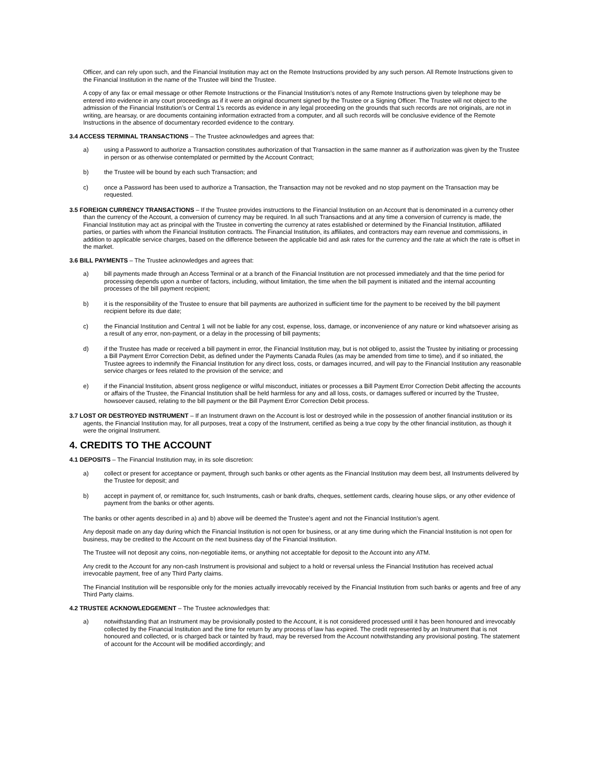Officer, and can rely upon such, and the Financial Institution may act on the Remote Instructions provided by any such person. All Remote Instructions given to the Financial Institution in the name of the Trustee will bind the Trustee.
A copy of any fax or email message or other Remote Instructions or the Financial Institution’s notes of any Remote Instructions given by telephone may be entered into evidence in any court proceedings as if it were an original document signed by the Trustee or a Signing Officer. The Trustee will not object to the admission of the Financial Institution’s or Central 1’s records as evidence in any legal proceeding on the grounds that such records are not originals, are not in writing, are hearsay, or are documents containing information extracted from a computer, and all such records will be conclusive evidence of the Remote Instructions in the absence of documentary recorded evidence to the contrary.
3.4 ACCESS TERMINAL TRANSACTIONS – The Trustee acknowledges and agrees that:
a) using a Password to authorize a Transaction constitutes authorization of that Transaction in the same manner as if authorization was given by the Trustee in person or as otherwise contemplated or permitted by the Account Contract;
b) the Trustee will be bound by each such Transaction; and
c) once a Password has been used to authorize a Transaction, the Transaction may not be revoked and no stop payment on the Transaction may be requested.
3.5 FOREIGN CURRENCY TRANSACTIONS – If the Trustee provides instructions to the Financial Institution on an Account that is denominated in a currency other than the currency of the Account, a conversion of currency may be required. In all such Transactions and at any time a conversion of currency is made, the Financial Institution may act as principal with the Trustee in converting the currency at rates established or determined by the Financial Institution, affiliated parties, or parties with whom the Financial Institution contracts. The Financial Institution, its affiliates, and contractors may earn revenue and commissions, in addition to applicable service charges, based on the difference between the applicable bid and ask rates for the currency and the rate at which the rate is offset in the market.
3.6 BILL PAYMENTS – The Trustee acknowledges and agrees that:
a) bill payments made through an Access Terminal or at a branch of the Financial Institution are not processed immediately and that the time period for processing depends upon a number of factors, including, without limitation, the time when the bill payment is initiated and the internal accounting processes of the bill payment recipient;
b) it is the responsibility of the Trustee to ensure that bill payments are authorized in sufficient time for the payment to be received by the bill payment recipient before its due date;
c) the Financial Institution and Central 1 will not be liable for any cost, expense, loss, damage, or inconvenience of any nature or kind whatsoever arising as a result of any error, non-payment, or a delay in the processing of bill payments;
d) if the Trustee has made or received a bill payment in error, the Financial Institution may, but is not obliged to, assist the Trustee by initiating or processing a Bill Payment Error Correction Debit, as defined under the Payments Canada Rules (as may be amended from time to time), and if so initiated, the Trustee agrees to indemnify the Financial Institution for any direct loss, costs, or damages incurred, and will pay to the Financial Institution any reasonable service charges or fees related to the provision of the service; and
e) if the Financial Institution, absent gross negligence or wilful misconduct, initiates or processes a Bill Payment Error Correction Debit affecting the accounts or affairs of the Trustee, the Financial Institution shall be held harmless for any and all loss, costs, or damages suffered or incurred by the Trustee, howsoever caused, relating to the bill payment or the Bill Payment Error Correction Debit process.
3.7 LOST OR DESTROYED INSTRUMENT – If an Instrument drawn on the Account is lost or destroyed while in the possession of another financial institution or its agents, the Financial Institution may, for all purposes, treat a copy of the Instrument, certified as being a true copy by the other financial institution, as though it were the original Instrument.
4. CREDITS TO THE ACCOUNT
4.1 DEPOSITS – The Financial Institution may, in its sole discretion:
a) collect or present for acceptance or payment, through such banks or other agents as the Financial Institution may deem best, all Instruments delivered by the Trustee for deposit; and
b) accept in payment of, or remittance for, such Instruments, cash or bank drafts, cheques, settlement cards, clearing house slips, or any other evidence of payment from the banks or other agents.
The banks or other agents described in a) and b) above will be deemed the Trustee’s agent and not the Financial Institution’s agent.
Any deposit made on any day during which the Financial Institution is not open for business, or at any time during which the Financial Institution is not open for business, may be credited to the Account on the next business day of the Financial Institution.
The Trustee will not deposit any coins, non-negotiable items, or anything not acceptable for deposit to the Account into any ATM.
Any credit to the Account for any non-cash Instrument is provisional and subject to a hold or reversal unless the Financial Institution has received actual irrevocable payment, free of any Third Party claims.
The Financial Institution will be responsible only for the monies actually irrevocably received by the Financial Institution from such banks or agents and free of any Third Party claims.
4.2 TRUSTEE ACKNOWLEDGEMENT – The Trustee acknowledges that:
a) notwithstanding that an Instrument may be provisionally posted to the Account, it is not considered processed until it has been honoured and irrevocably collected by the Financial Institution and the time for return by any process of law has expired. The credit represented by an Instrument that is not honoured and collected, or is charged back or tainted by fraud, may be reversed from the Account notwithstanding any provisional posting. The statement of account for the Account will be modified accordingly; and